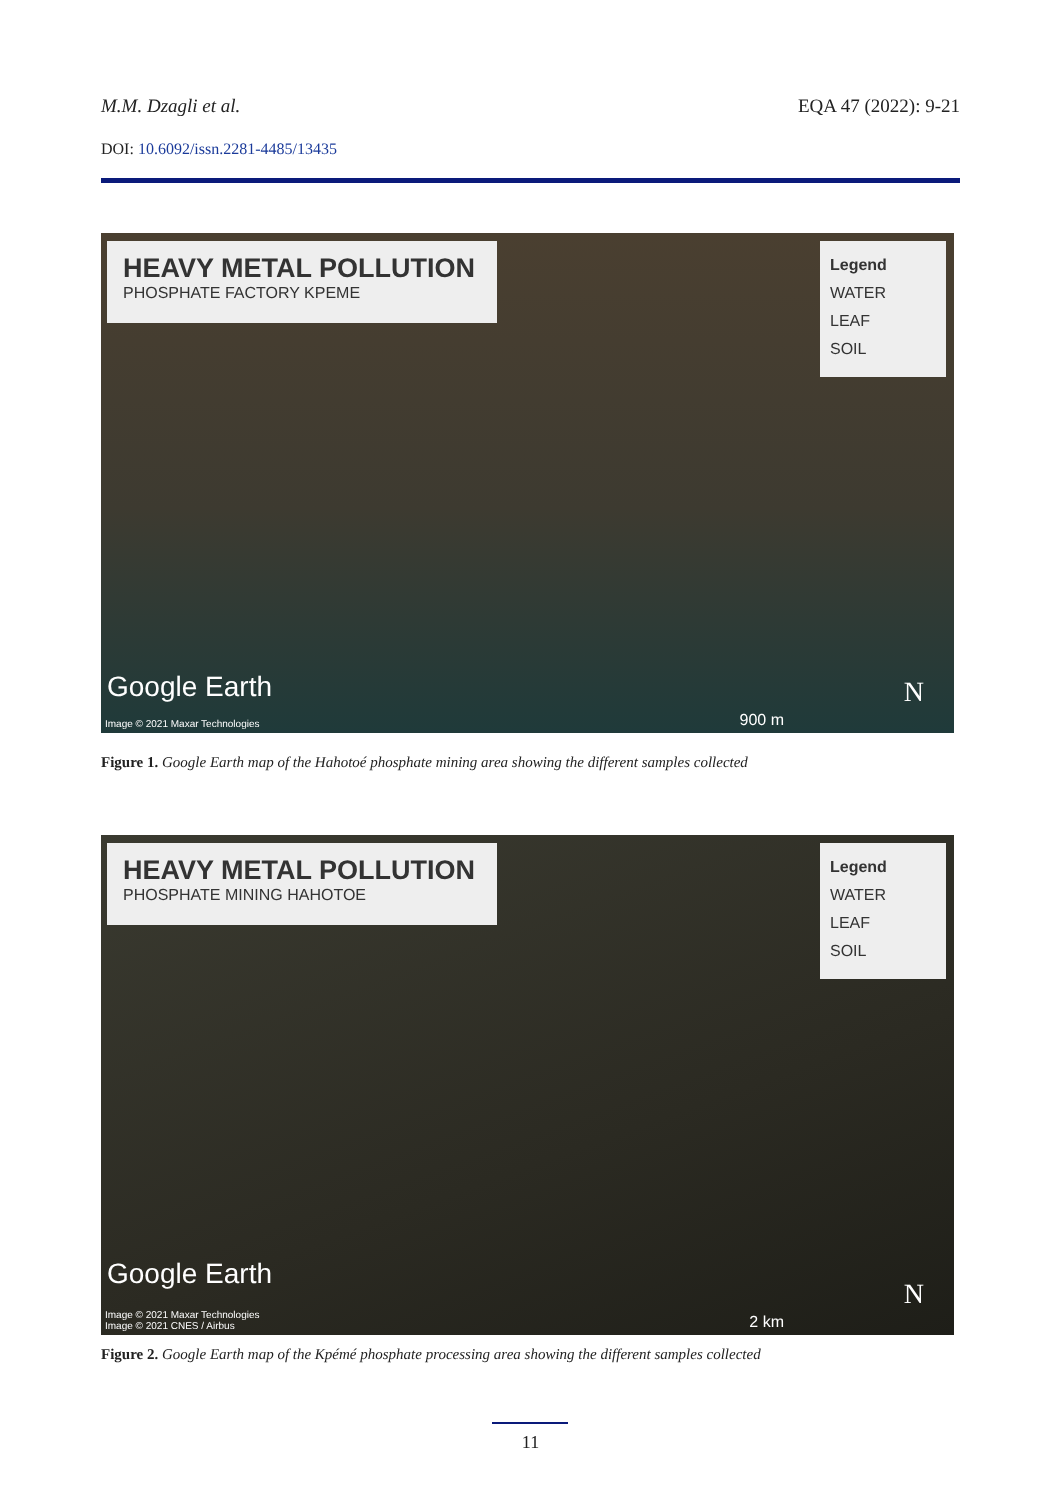M.M. Dzagli et al. EQA 47 (2022): 9-21
DOI: 10.6092/issn.2281-4485/13435
HEAVY METAL POLLUTION
PHOSPHATE FACTORY KPEME
Legend
WATER
LEAF
SOIL
Google Earth
Image © 2021 Maxar Technologies
900 m
N
Figure 1. Google Earth map of the Hahotoé phosphate mining area showing the different samples collected
HEAVY METAL POLLUTION
PHOSPHATE MINING HAHOTOE
Legend
WATER
LEAF
SOIL
Google Earth
Image © 2021 Maxar Technologies
Image © 2021 CNES / Airbus
2 km
N
Figure 2. Google Earth map of the Kpémé phosphate processing area showing the different samples collected
11